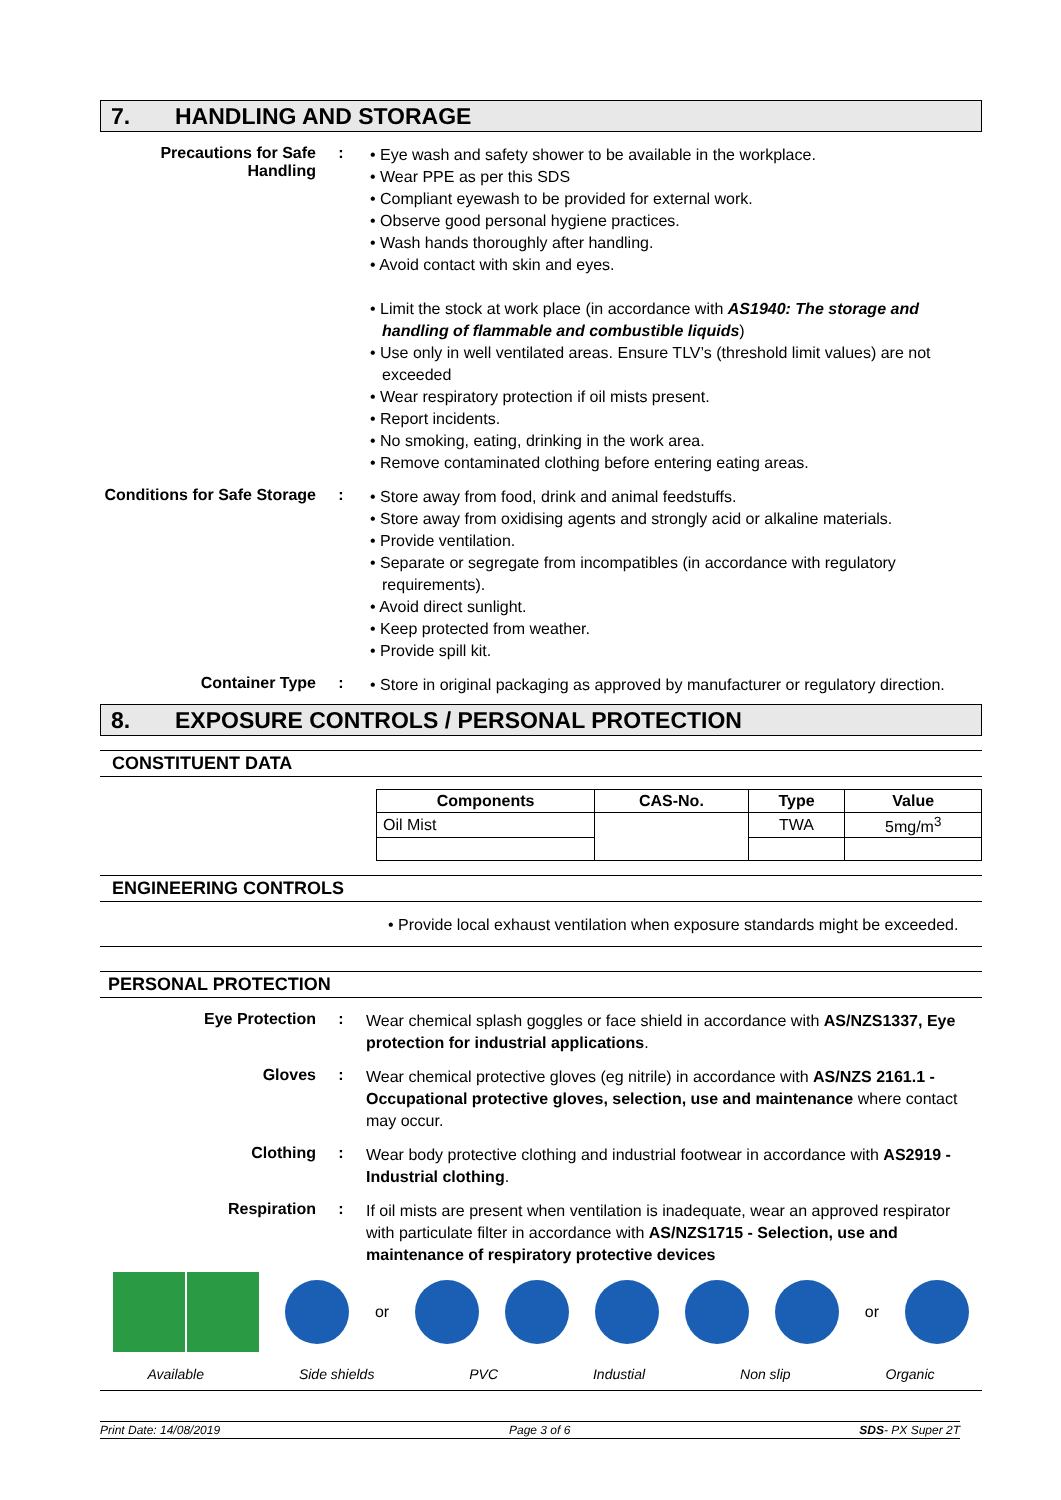7. HANDLING AND STORAGE
Precautions for Safe Handling
:
• Eye wash and safety shower to be available in the workplace.
• Wear PPE as per this SDS
• Compliant eyewash to be provided for external work.
• Observe good personal hygiene practices.
• Wash hands thoroughly after handling.
• Avoid contact with skin and eyes.
• Limit the stock at work place (in accordance with AS1940: The storage and handling of flammable and combustible liquids)
• Use only in well ventilated areas. Ensure TLV’s (threshold limit values) are not exceeded
• Wear respiratory protection if oil mists present.
• Report incidents.
• No smoking, eating, drinking in the work area.
• Remove contaminated clothing before entering eating areas.
Conditions for Safe Storage
:
• Store away from food, drink and animal feedstuffs.
• Store away from oxidising agents and strongly acid or alkaline materials.
• Provide ventilation.
• Separate or segregate from incompatibles (in accordance with regulatory requirements).
• Avoid direct sunlight.
• Keep protected from weather.
• Provide spill kit.
Container Type :
• Store in original packaging as approved by manufacturer or regulatory direction.
8. EXPOSURE CONTROLS / PERSONAL PROTECTION
CONSTITUENT DATA
| Components | CAS-No. | Type | Value |
| --- | --- | --- | --- |
| Oil Mist | | TWA | 5mg/m<sup>3</sup> |
ENGINEERING CONTROLS
• Provide local exhaust ventilation when exposure standards might be exceeded.
PERSONAL PROTECTION
Eye Protection :
Wear chemical splash goggles or face shield in accordance with AS/NZS1337, Eye protection for industrial applications.
Gloves :
Wear chemical protective gloves (eg nitrile) in accordance with AS/NZS 2161.1 - Occupational protective gloves, selection, use and maintenance where contact may occur.
Clothing :
Wear body protective clothing and industrial footwear in accordance with AS2919 - Industrial clothing.
Respiration :
If oil mists are present when ventilation is inadequate, wear an approved respirator with particulate filter in accordance with AS/NZS1715 - Selection, use and maintenance of respiratory protective devices
or or
Available Side shields PVC Industial Non slip Organic
Print Date: 14/08/2019 Page 3 of 6 SDS- PX Super 2T